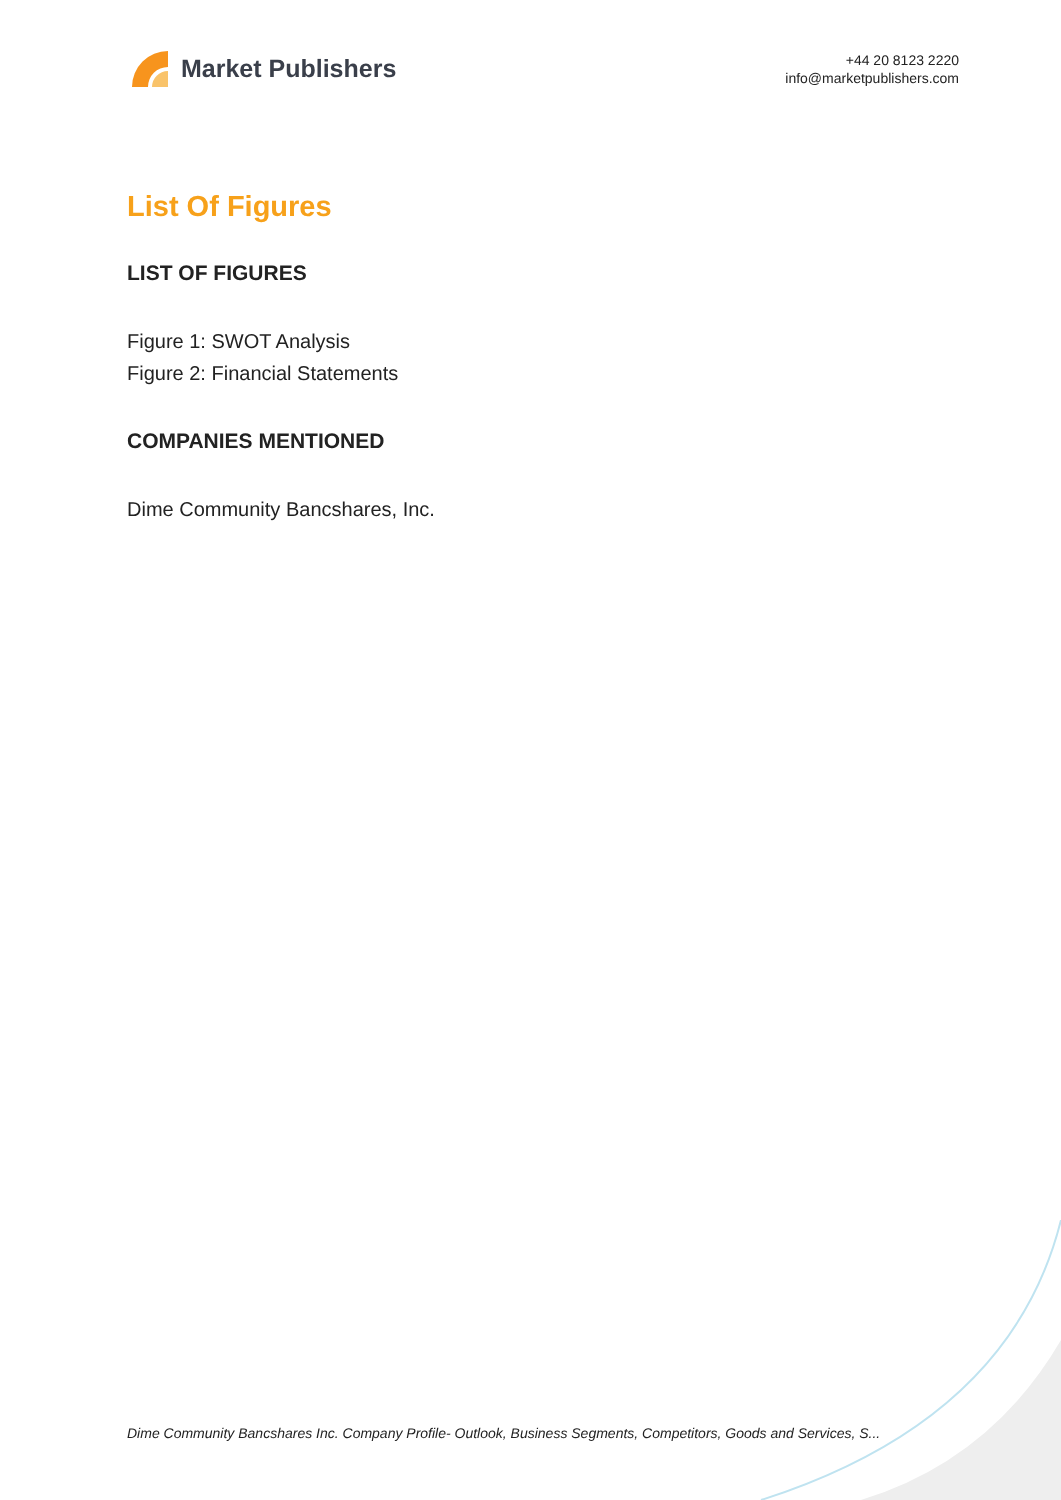Market Publishers
+44 20 8123 2220
info@marketpublishers.com
List Of Figures
LIST OF FIGURES
Figure 1: SWOT Analysis
Figure 2: Financial Statements
COMPANIES MENTIONED
Dime Community Bancshares, Inc.
Dime Community Bancshares Inc. Company Profile- Outlook, Business Segments, Competitors, Goods and Services, S...